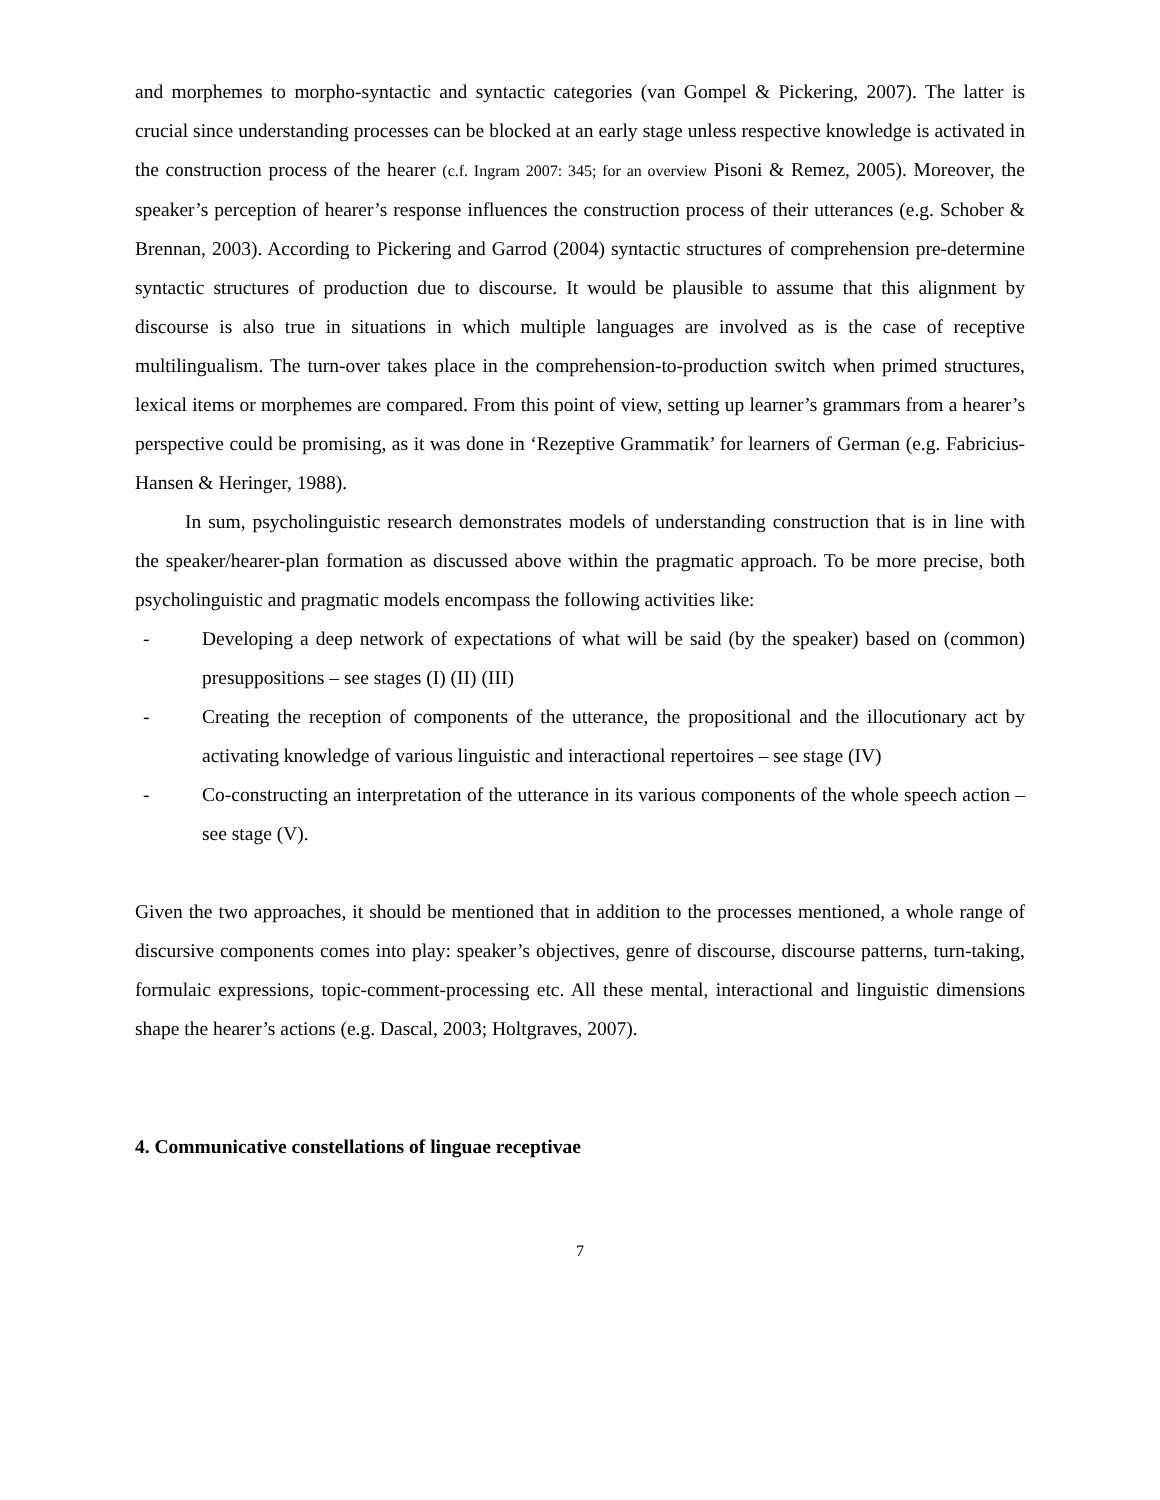and morphemes to morpho-syntactic and syntactic categories (van Gompel & Pickering, 2007). The latter is crucial since understanding processes can be blocked at an early stage unless respective knowledge is activated in the construction process of the hearer (c.f. Ingram 2007: 345; for an overview Pisoni & Remez, 2005). Moreover, the speaker’s perception of hearer’s response influences the construction process of their utterances (e.g. Schober & Brennan, 2003). According to Pickering and Garrod (2004) syntactic structures of comprehension pre-determine syntactic structures of production due to discourse. It would be plausible to assume that this alignment by discourse is also true in situations in which multiple languages are involved as is the case of receptive multilingualism. The turn-over takes place in the comprehension-to-production switch when primed structures, lexical items or morphemes are compared. From this point of view, setting up learner’s grammars from a hearer’s perspective could be promising, as it was done in ‘Rezeptive Grammatik’ for learners of German (e.g. Fabricius-Hansen & Heringer, 1988).
In sum, psycholinguistic research demonstrates models of understanding construction that is in line with the speaker/hearer-plan formation as discussed above within the pragmatic approach. To be more precise, both psycholinguistic and pragmatic models encompass the following activities like:
- Developing a deep network of expectations of what will be said (by the speaker) based on (common) presuppositions – see stages (I) (II) (III)
- Creating the reception of components of the utterance, the propositional and the illocutionary act by activating knowledge of various linguistic and interactional repertoires – see stage (IV)
- Co-constructing an interpretation of the utterance in its various components of the whole speech action – see stage (V).
Given the two approaches, it should be mentioned that in addition to the processes mentioned, a whole range of discursive components comes into play: speaker’s objectives, genre of discourse, discourse patterns, turn-taking, formulaic expressions, topic-comment-processing etc. All these mental, interactional and linguistic dimensions shape the hearer’s actions (e.g. Dascal, 2003; Holtgraves, 2007).
4. Communicative constellations of linguae receptivae
7